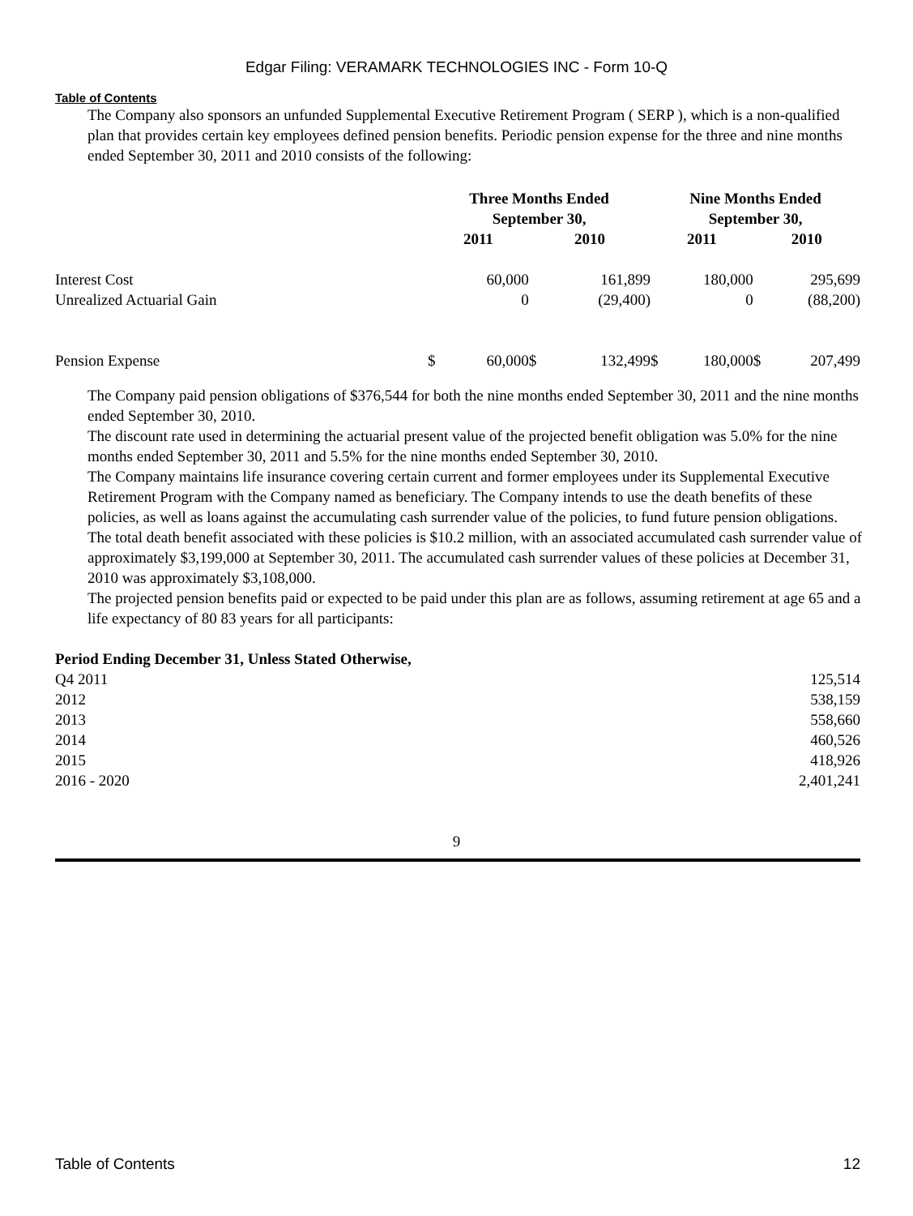Edgar Filing: VERAMARK TECHNOLOGIES INC - Form 10-Q
Table of Contents
The Company also sponsors an unfunded Supplemental Executive Retirement Program ( SERP ), which is a non-qualified plan that provides certain key employees defined pension benefits. Periodic pension expense for the three and nine months ended September 30, 2011 and 2010 consists of the following:
| | Three Months Ended September 30, | | | | Nine Months Ended September 30, | | | |
| --- | --- | --- | --- | --- | --- | --- | --- | --- |
| | 2011 | | 2010 | | 2011 | | 2010 | |
| Interest Cost | | 60,000 | | 161,899 | | 180,000 | | 295,699 |
| Unrealized Actuarial Gain | | 0 | | (29,400) | | 0 | | (88,200) |
| Pension Expense | $ | 60,000 | $ | 132,499 | $ | 180,000 | $ | 207,499 |
The Company paid pension obligations of $376,544 for both the nine months ended September 30, 2011 and the nine months ended September 30, 2010.
The discount rate used in determining the actuarial present value of the projected benefit obligation was 5.0% for the nine months ended September 30, 2011 and 5.5% for the nine months ended September 30, 2010.
The Company maintains life insurance covering certain current and former employees under its Supplemental Executive Retirement Program with the Company named as beneficiary. The Company intends to use the death benefits of these policies, as well as loans against the accumulating cash surrender value of the policies, to fund future pension obligations. The total death benefit associated with these policies is $10.2 million, with an associated accumulated cash surrender value of approximately $3,199,000 at September 30, 2011. The accumulated cash surrender values of these policies at December 31, 2010 was approximately $3,108,000.
The projected pension benefits paid or expected to be paid under this plan are as follows, assuming retirement at age 65 and a life expectancy of 80 83 years for all participants:
| Period Ending December 31, Unless Stated Otherwise, | |
| --- | --- |
| Q4 2011 | 125,514 |
| 2012 | 538,159 |
| 2013 | 558,660 |
| 2014 | 460,526 |
| 2015 | 418,926 |
| 2016 - 2020 | 2,401,241 |
9
Table of Contents 12